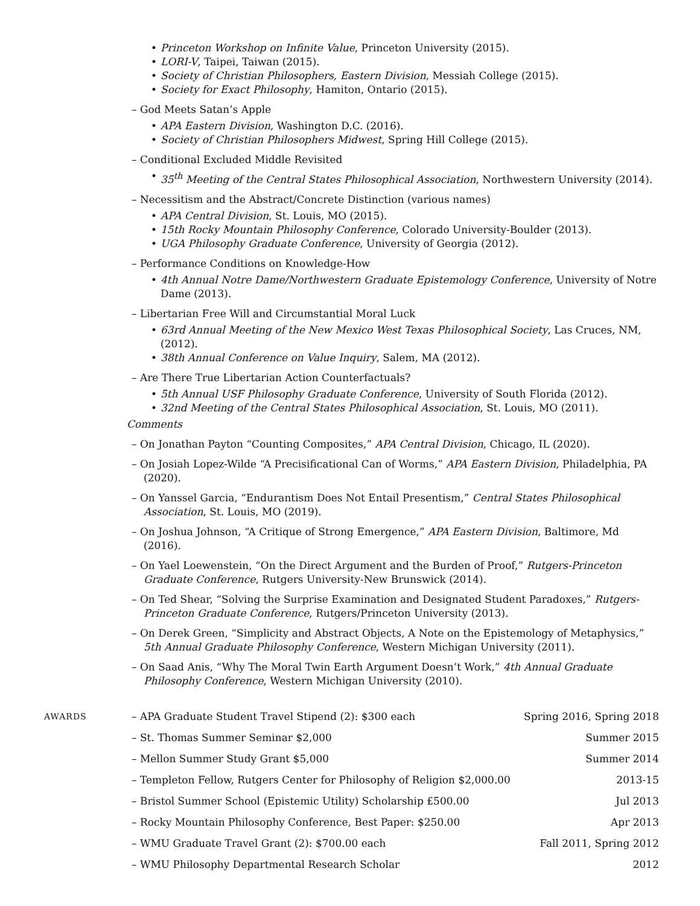Princeton Workshop on Infinite Value, Princeton University (2015).
LORI-V, Taipei, Taiwan (2015).
Society of Christian Philosophers, Eastern Division, Messiah College (2015).
Society for Exact Philosophy, Hamiton, Ontario (2015).
– God Meets Satan’s Apple
APA Eastern Division, Washington D.C. (2016).
Society of Christian Philosophers Midwest, Spring Hill College (2015).
– Conditional Excluded Middle Revisited
35<sup>th</sup> Meeting of the Central States Philosophical Association, Northwestern University (2014).
– Necessitism and the Abstract/Concrete Distinction (various names)
APA Central Division, St. Louis, MO (2015).
15th Rocky Mountain Philosophy Conference, Colorado University-Boulder (2013).
UGA Philosophy Graduate Conference, University of Georgia (2012).
– Performance Conditions on Knowledge-How
4th Annual Notre Dame/Northwestern Graduate Epistemology Conference, University of Notre Dame (2013).
– Libertarian Free Will and Circumstantial Moral Luck
63rd Annual Meeting of the New Mexico West Texas Philosophical Society, Las Cruces, NM, (2012).
38th Annual Conference on Value Inquiry, Salem, MA (2012).
– Are There True Libertarian Action Counterfactuals?
5th Annual USF Philosophy Graduate Conference, University of South Florida (2012).
32nd Meeting of the Central States Philosophical Association, St. Louis, MO (2011).
Comments
– On Jonathan Payton “Counting Composites,” APA Central Division, Chicago, IL (2020).
– On Josiah Lopez-Wilde “A Precisificational Can of Worms,” APA Eastern Division, Philadelphia, PA (2020).
– On Yanssel Garcia, “Endurantism Does Not Entail Presentism,” Central States Philosophical Association, St. Louis, MO (2019).
– On Joshua Johnson, “A Critique of Strong Emergence,” APA Eastern Division, Baltimore, Md (2016).
– On Yael Loewenstein, “On the Direct Argument and the Burden of Proof,” Rutgers-Princeton Graduate Conference, Rutgers University-New Brunswick (2014).
– On Ted Shear, “Solving the Surprise Examination and Designated Student Paradoxes,” Rutgers-Princeton Graduate Conference, Rutgers/Princeton University (2013).
– On Derek Green, “Simplicity and Abstract Objects, A Note on the Epistemology of Metaphysics,” 5th Annual Graduate Philosophy Conference, Western Michigan University (2011).
– On Saad Anis, “Why The Moral Twin Earth Argument Doesn’t Work,” 4th Annual Graduate Philosophy Conference, Western Michigan University (2010).
AWARDS
– APA Graduate Student Travel Stipend (2): $300 each Spring 2016, Spring 2018
– St. Thomas Summer Seminar $2,000 Summer 2015
– Mellon Summer Study Grant $5,000 Summer 2014
– Templeton Fellow, Rutgers Center for Philosophy of Religion $2,000.00 2013-15
– Bristol Summer School (Epistemic Utility) Scholarship £500.00 Jul 2013
– Rocky Mountain Philosophy Conference, Best Paper: $250.00 Apr 2013
– WMU Graduate Travel Grant (2): $700.00 each Fall 2011, Spring 2012
– WMU Philosophy Departmental Research Scholar 2012